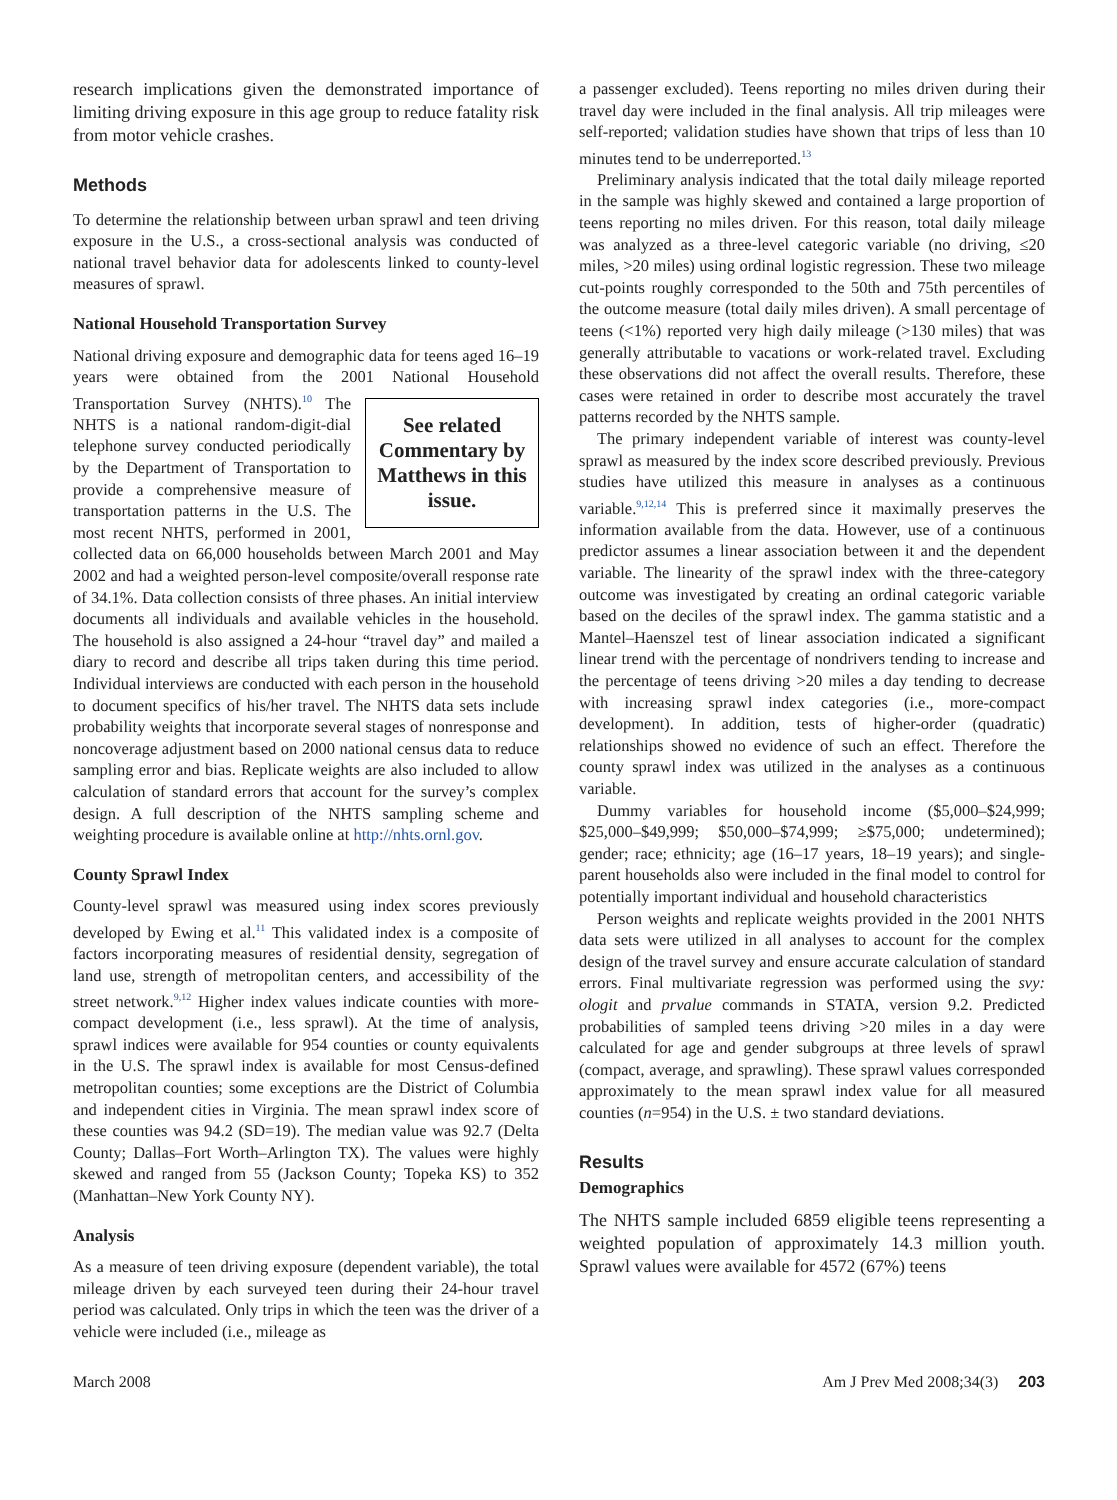research implications given the demonstrated importance of limiting driving exposure in this age group to reduce fatality risk from motor vehicle crashes.
Methods
To determine the relationship between urban sprawl and teen driving exposure in the U.S., a cross-sectional analysis was conducted of national travel behavior data for adolescents linked to county-level measures of sprawl.
National Household Transportation Survey
National driving exposure and demographic data for teens aged 16–19 years were obtained from the 2001 National Household Transportation Survey (NHTS).<sup>10</sup> The See related Commentary by Matthews in this issue. NHTS is a national random-digit-dial telephone survey conducted periodically by the Department of Transportation to provide a comprehensive measure of transportation patterns in the U.S. The most recent NHTS, performed in 2001, collected data on 66,000 households between March 2001 and May 2002 and had a weighted person-level composite/overall response rate of 34.1%. Data collection consists of three phases. An initial interview documents all individuals and available vehicles in the household. The household is also assigned a 24-hour “travel day” and mailed a diary to record and describe all trips taken during this time period. Individual interviews are conducted with each person in the household to document specifics of his/her travel. The NHTS data sets include probability weights that incorporate several stages of nonresponse and noncoverage adjustment based on 2000 national census data to reduce sampling error and bias. Replicate weights are also included to allow calculation of standard errors that account for the survey’s complex design. A full description of the NHTS sampling scheme and weighting procedure is available online at http://nhts.ornl.gov.
County Sprawl Index
County-level sprawl was measured using index scores previously developed by Ewing et al.<sup>11</sup> This validated index is a composite of factors incorporating measures of residential density, segregation of land use, strength of metropolitan centers, and accessibility of the street network.<sup>9,12</sup> Higher index values indicate counties with more-compact development (i.e., less sprawl). At the time of analysis, sprawl indices were available for 954 counties or county equivalents in the U.S. The sprawl index is available for most Census-defined metropolitan counties; some exceptions are the District of Columbia and independent cities in Virginia. The mean sprawl index score of these counties was 94.2 (SD=19). The median value was 92.7 (Delta County; Dallas–Fort Worth–Arlington TX). The values were highly skewed and ranged from 55 (Jackson County; Topeka KS) to 352 (Manhattan–New York County NY).
Analysis
As a measure of teen driving exposure (dependent variable), the total mileage driven by each surveyed teen during their 24-hour travel period was calculated. Only trips in which the teen was the driver of a vehicle were included (i.e., mileage as
a passenger excluded). Teens reporting no miles driven during their travel day were included in the final analysis. All trip mileages were self-reported; validation studies have shown that trips of less than 10 minutes tend to be underreported.<sup>13</sup>
Preliminary analysis indicated that the total daily mileage reported in the sample was highly skewed and contained a large proportion of teens reporting no miles driven. For this reason, total daily mileage was analyzed as a three-level categoric variable (no driving, ≤20 miles, >20 miles) using ordinal logistic regression. These two mileage cut-points roughly corresponded to the 50th and 75th percentiles of the outcome measure (total daily miles driven). A small percentage of teens (<1%) reported very high daily mileage (>130 miles) that was generally attributable to vacations or work-related travel. Excluding these observations did not affect the overall results. Therefore, these cases were retained in order to describe most accurately the travel patterns recorded by the NHTS sample.
The primary independent variable of interest was county-level sprawl as measured by the index score described previously. Previous studies have utilized this measure in analyses as a continuous variable.<sup>9,12,14</sup> This is preferred since it maximally preserves the information available from the data. However, use of a continuous predictor assumes a linear association between it and the dependent variable. The linearity of the sprawl index with the three-category outcome was investigated by creating an ordinal categoric variable based on the deciles of the sprawl index. The gamma statistic and a Mantel–Haenszel test of linear association indicated a significant linear trend with the percentage of nondrivers tending to increase and the percentage of teens driving >20 miles a day tending to decrease with increasing sprawl index categories (i.e., more-compact development). In addition, tests of higher-order (quadratic) relationships showed no evidence of such an effect. Therefore the county sprawl index was utilized in the analyses as a continuous variable.
Dummy variables for household income ($5,000–$24,999; $25,000–$49,999; $50,000–$74,999; ≥$75,000; undetermined); gender; race; ethnicity; age (16–17 years, 18–19 years); and single-parent households also were included in the final model to control for potentially important individual and household characteristics
Person weights and replicate weights provided in the 2001 NHTS data sets were utilized in all analyses to account for the complex design of the travel survey and ensure accurate calculation of standard errors. Final multivariate regression was performed using the svy: ologit and prvalue commands in STATA, version 9.2. Predicted probabilities of sampled teens driving >20 miles in a day were calculated for age and gender subgroups at three levels of sprawl (compact, average, and sprawling). These sprawl values corresponded approximately to the mean sprawl index value for all measured counties (n=954) in the U.S. ± two standard deviations.
Results
Demographics
The NHTS sample included 6859 eligible teens representing a weighted population of approximately 14.3 million youth. Sprawl values were available for 4572 (67%) teens
March 2008 Am J Prev Med 2008;34(3) 203